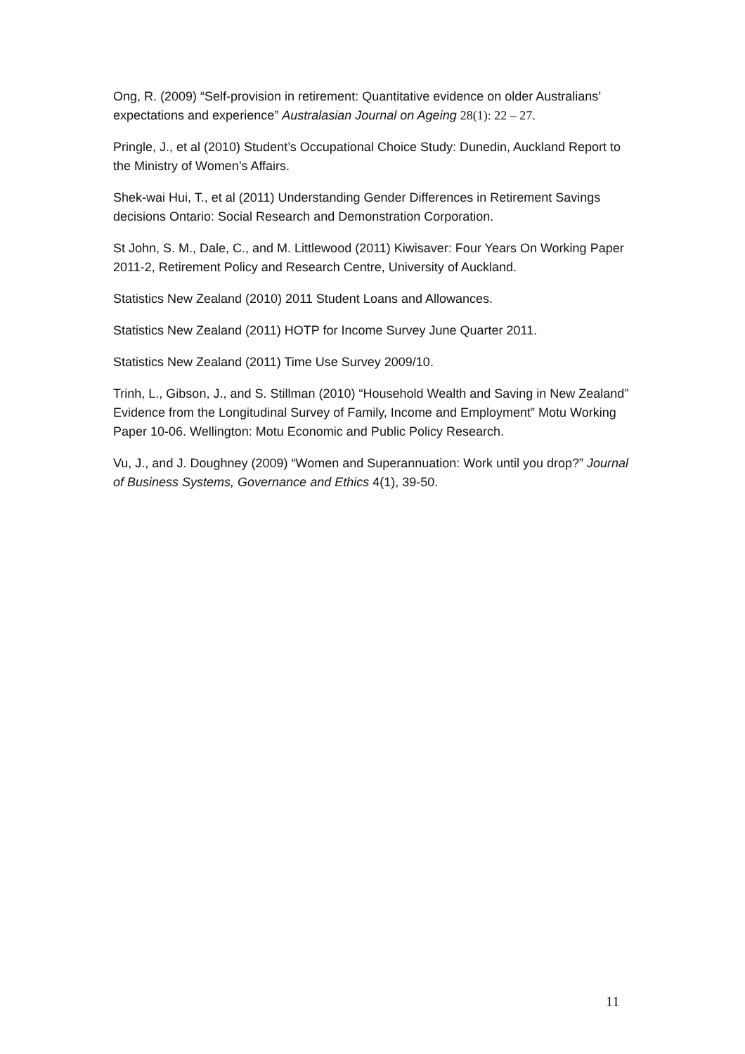Ong, R. (2009) “Self-provision in retirement: Quantitative evidence on older Australians’ expectations and experience” Australasian Journal on Ageing 28(1): 22 – 27.
Pringle, J., et al (2010) Student’s Occupational Choice Study: Dunedin, Auckland Report to the Ministry of Women’s Affairs.
Shek-wai Hui, T., et al (2011) Understanding Gender Differences in Retirement Savings decisions Ontario: Social Research and Demonstration Corporation.
St John, S. M., Dale, C., and M. Littlewood (2011) Kiwisaver: Four Years On Working Paper 2011-2, Retirement Policy and Research Centre, University of Auckland.
Statistics New Zealand (2010) 2011 Student Loans and Allowances.
Statistics New Zealand (2011) HOTP for Income Survey June Quarter 2011.
Statistics New Zealand (2011) Time Use Survey 2009/10.
Trinh, L., Gibson, J., and S. Stillman (2010) “Household Wealth and Saving in New Zealand” Evidence from the Longitudinal Survey of Family, Income and Employment” Motu Working Paper 10-06. Wellington: Motu Economic and Public Policy Research.
Vu, J., and J. Doughney (2009) “Women and Superannuation: Work until you drop?” Journal of Business Systems, Governance and Ethics 4(1), 39-50.
11